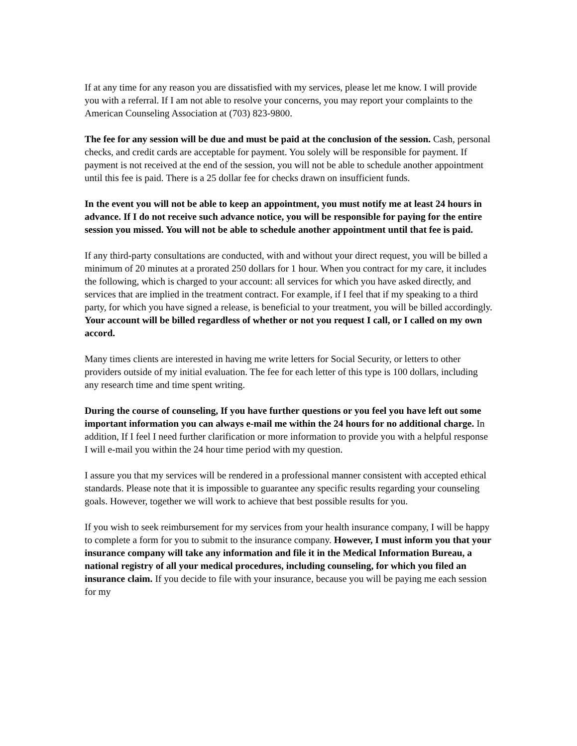If at any time for any reason you are dissatisfied with my services, please let me know. I will provide you with a referral. If I am not able to resolve your concerns, you may report your complaints to the American Counseling Association at (703) 823-9800.
The fee for any session will be due and must be paid at the conclusion of the session. Cash, personal checks, and credit cards are acceptable for payment. You solely will be responsible for payment. If payment is not received at the end of the session, you will not be able to schedule another appointment until this fee is paid. There is a 25 dollar fee for checks drawn on insufficient funds.
In the event you will not be able to keep an appointment, you must notify me at least 24 hours in advance. If I do not receive such advance notice, you will be responsible for paying for the entire session you missed. You will not be able to schedule another appointment until that fee is paid.
If any third-party consultations are conducted, with and without your direct request, you will be billed a minimum of 20 minutes at a prorated 250 dollars for 1 hour. When you contract for my care, it includes the following, which is charged to your account: all services for which you have asked directly, and services that are implied in the treatment contract. For example, if I feel that if my speaking to a third party, for which you have signed a release, is beneficial to your treatment, you will be billed accordingly. Your account will be billed regardless of whether or not you request I call, or I called on my own accord.
Many times clients are interested in having me write letters for Social Security, or letters to other providers outside of my initial evaluation. The fee for each letter of this type is 100 dollars, including any research time and time spent writing.
During the course of counseling, If you have further questions or you feel you have left out some important information you can always e-mail me within the 24 hours for no additional charge. In addition, If I feel I need further clarification or more information to provide you with a helpful response I will e-mail you within the 24 hour time period with my question.
I assure you that my services will be rendered in a professional manner consistent with accepted ethical standards. Please note that it is impossible to guarantee any specific results regarding your counseling goals. However, together we will work to achieve that best possible results for you.
If you wish to seek reimbursement for my services from your health insurance company, I will be happy to complete a form for you to submit to the insurance company. However, I must inform you that your insurance company will take any information and file it in the Medical Information Bureau, a national registry of all your medical procedures, including counseling, for which you filed an insurance claim. If you decide to file with your insurance, because you will be paying me each session for my